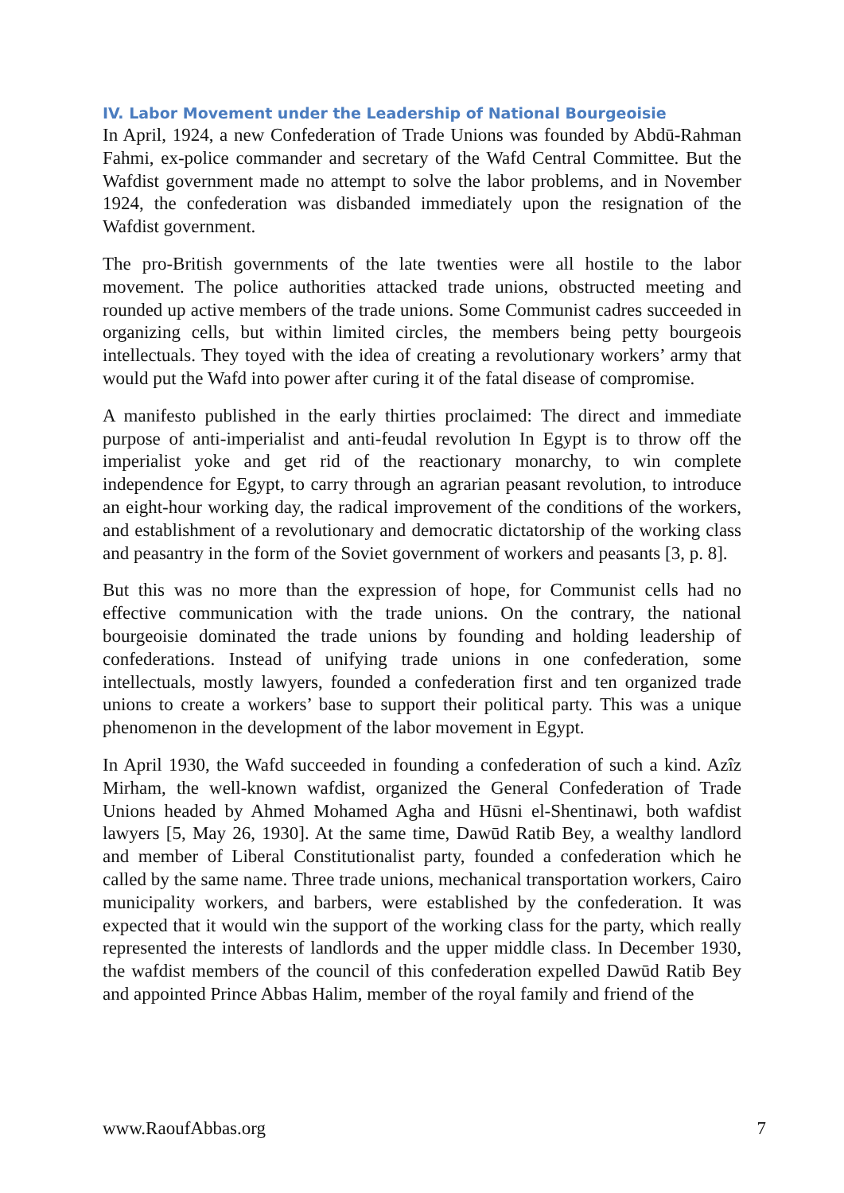IV. Labor Movement under the Leadership of National Bourgeoisie
In April, 1924, a new Confederation of Trade Unions was founded by Abdū-Rahman Fahmi, ex-police commander and secretary of the Wafd Central Committee. But the Wafdist government made no attempt to solve the labor problems, and in November 1924, the confederation was disbanded immediately upon the resignation of the Wafdist government.
The pro-British governments of the late twenties were all hostile to the labor movement. The police authorities attacked trade unions, obstructed meeting and rounded up active members of the trade unions. Some Communist cadres succeeded in organizing cells, but within limited circles, the members being petty bourgeois intellectuals. They toyed with the idea of creating a revolutionary workers’ army that would put the Wafd into power after curing it of the fatal disease of compromise.
A manifesto published in the early thirties proclaimed: The direct and immediate purpose of anti-imperialist and anti-feudal revolution In Egypt is to throw off the imperialist yoke and get rid of the reactionary monarchy, to win complete independence for Egypt, to carry through an agrarian peasant revolution, to introduce an eight-hour working day, the radical improvement of the conditions of the workers, and establishment of a revolutionary and democratic dictatorship of the working class and peasantry in the form of the Soviet government of workers and peasants [3, p. 8].
But this was no more than the expression of hope, for Communist cells had no effective communication with the trade unions. On the contrary, the national bourgeoisie dominated the trade unions by founding and holding leadership of confederations. Instead of unifying trade unions in one confederation, some intellectuals, mostly lawyers, founded a confederation first and ten organized trade unions to create a workers’ base to support their political party. This was a unique phenomenon in the development of the labor movement in Egypt.
In April 1930, the Wafd succeeded in founding a confederation of such a kind. Azîz Mirham, the well-known wafdist, organized the General Confederation of Trade Unions headed by Ahmed Mohamed Agha and Hūsni el-Shentinawi, both wafdist lawyers [5, May 26, 1930]. At the same time, Dawūd Ratib Bey, a wealthy landlord and member of Liberal Constitutionalist party, founded a confederation which he called by the same name. Three trade unions, mechanical transportation workers, Cairo municipality workers, and barbers, were established by the confederation. It was expected that it would win the support of the working class for the party, which really represented the interests of landlords and the upper middle class. In December 1930, the wafdist members of the council of this confederation expelled Dawūd Ratib Bey and appointed Prince Abbas Halim, member of the royal family and friend of the
www.RaoufAbbas.org 7